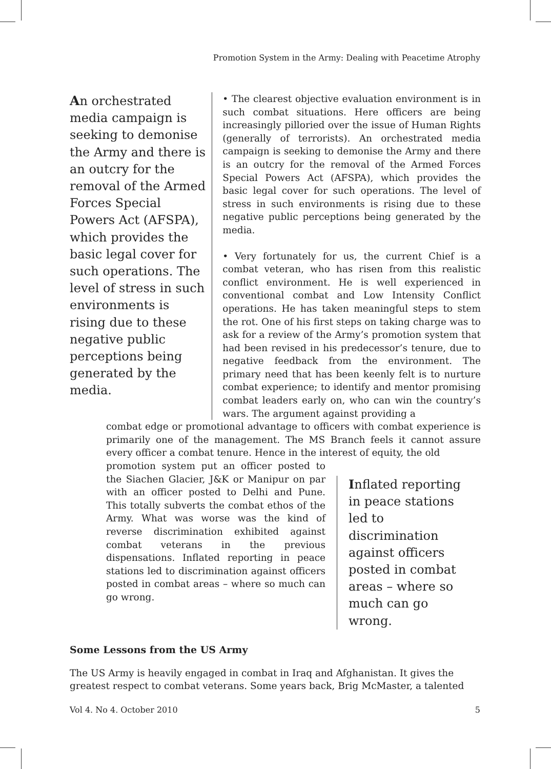Promotion System in the Army: Dealing with Peacetime Atrophy
An orchestrated media campaign is seeking to demonise the Army and there is an outcry for the removal of the Armed Forces Special Powers Act (AFSPA), which provides the basic legal cover for such operations. The level of stress in such environments is rising due to these negative public perceptions being generated by the media.
• The clearest objective evaluation environment is in such combat situations. Here officers are being increasingly pilloried over the issue of Human Rights (generally of terrorists). An orchestrated media campaign is seeking to demonise the Army and there is an outcry for the removal of the Armed Forces Special Powers Act (AFSPA), which provides the basic legal cover for such operations. The level of stress in such environments is rising due to these negative public perceptions being generated by the media.
• Very fortunately for us, the current Chief is a combat veteran, who has risen from this realistic conflict environment. He is well experienced in conventional combat and Low Intensity Conflict operations. He has taken meaningful steps to stem the rot. One of his first steps on taking charge was to ask for a review of the Army’s promotion system that had been revised in his predecessor’s tenure, due to negative feedback from the environment. The primary need that has been keenly felt is to nurture combat experience; to identify and mentor promising combat leaders early on, who can win the country’s wars. The argument against providing a
combat edge or promotional advantage to officers with combat experience is primarily one of the management. The MS Branch feels it cannot assure every officer a combat tenure. Hence in the interest of equity, the old
promotion system put an officer posted to the Siachen Glacier, J&K or Manipur on par with an officer posted to Delhi and Pune. This totally subverts the combat ethos of the Army. What was worse was the kind of reverse discrimination exhibited against combat veterans in the previous dispensations. Inflated reporting in peace stations led to discrimination against officers posted in combat areas – where so much can go wrong.
Inflated reporting in peace stations led to discrimination against officers posted in combat areas – where so much can go wrong.
Some Lessons from the US Army
The US Army is heavily engaged in combat in Iraq and Afghanistan. It gives the greatest respect to combat veterans. Some years back, Brig McMaster, a talented
Vol 4. No 4. October 2010 5